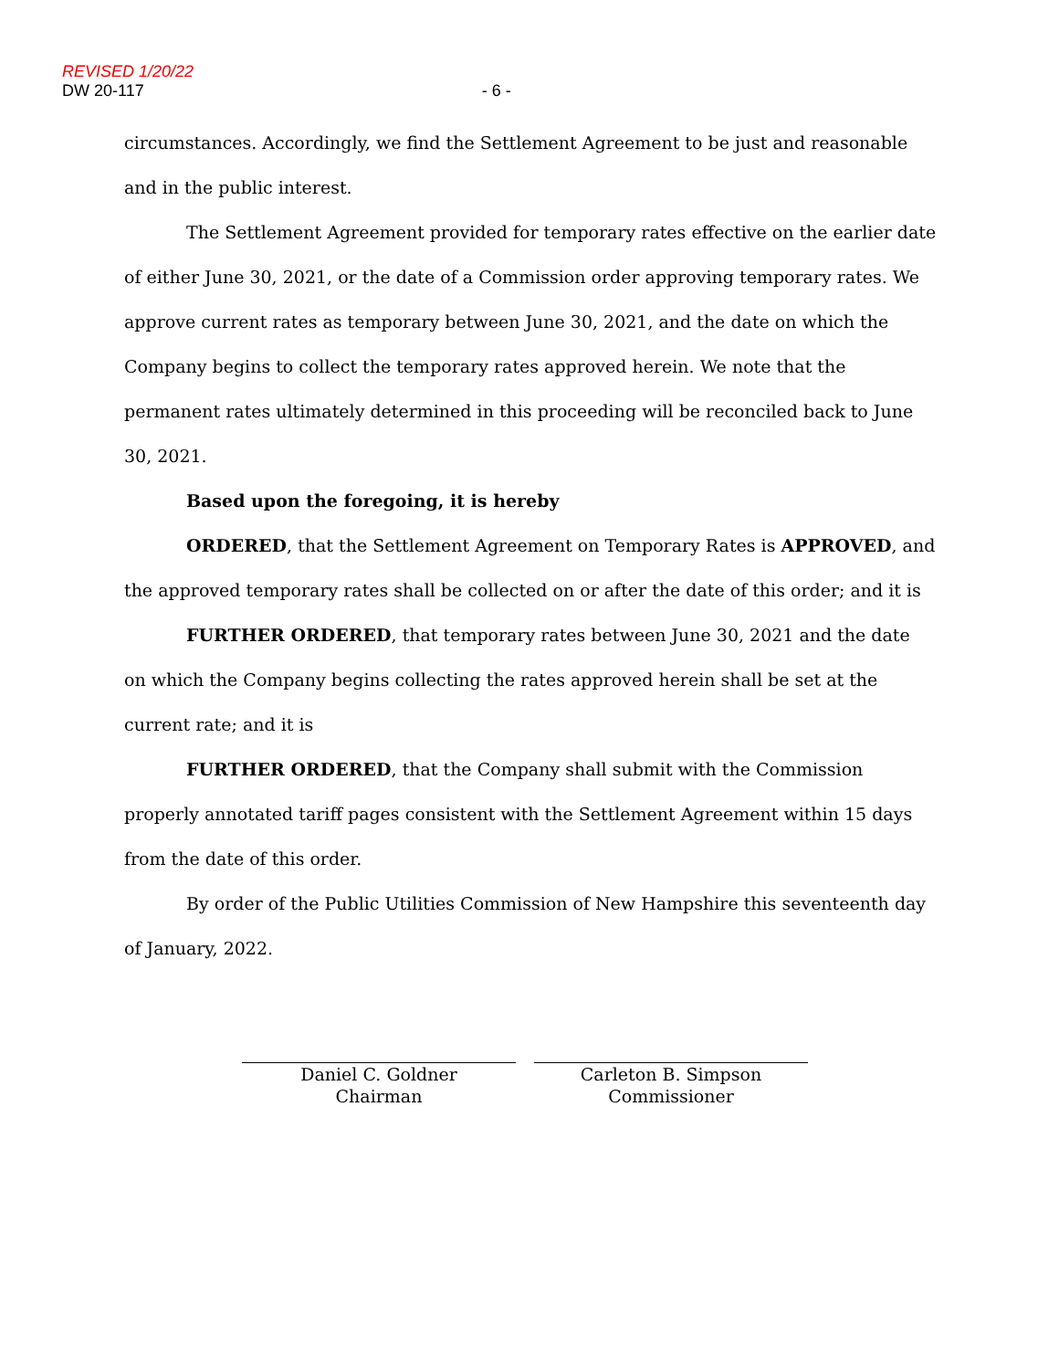REVISED 1/20/22
DW 20-117 - 6 -
circumstances. Accordingly, we find the Settlement Agreement to be just and reasonable and in the public interest.
The Settlement Agreement provided for temporary rates effective on the earlier date of either June 30, 2021, or the date of a Commission order approving temporary rates. We approve current rates as temporary between June 30, 2021, and the date on which the Company begins to collect the temporary rates approved herein. We note that the permanent rates ultimately determined in this proceeding will be reconciled back to June 30, 2021.
Based upon the foregoing, it is hereby
ORDERED, that the Settlement Agreement on Temporary Rates is APPROVED, and the approved temporary rates shall be collected on or after the date of this order; and it is
FURTHER ORDERED, that temporary rates between June 30, 2021 and the date on which the Company begins collecting the rates approved herein shall be set at the current rate; and it is
FURTHER ORDERED, that the Company shall submit with the Commission properly annotated tariff pages consistent with the Settlement Agreement within 15 days from the date of this order.
By order of the Public Utilities Commission of New Hampshire this seventeenth day of January, 2022.
Daniel C. Goldner
Chairman
Carleton B. Simpson
Commissioner